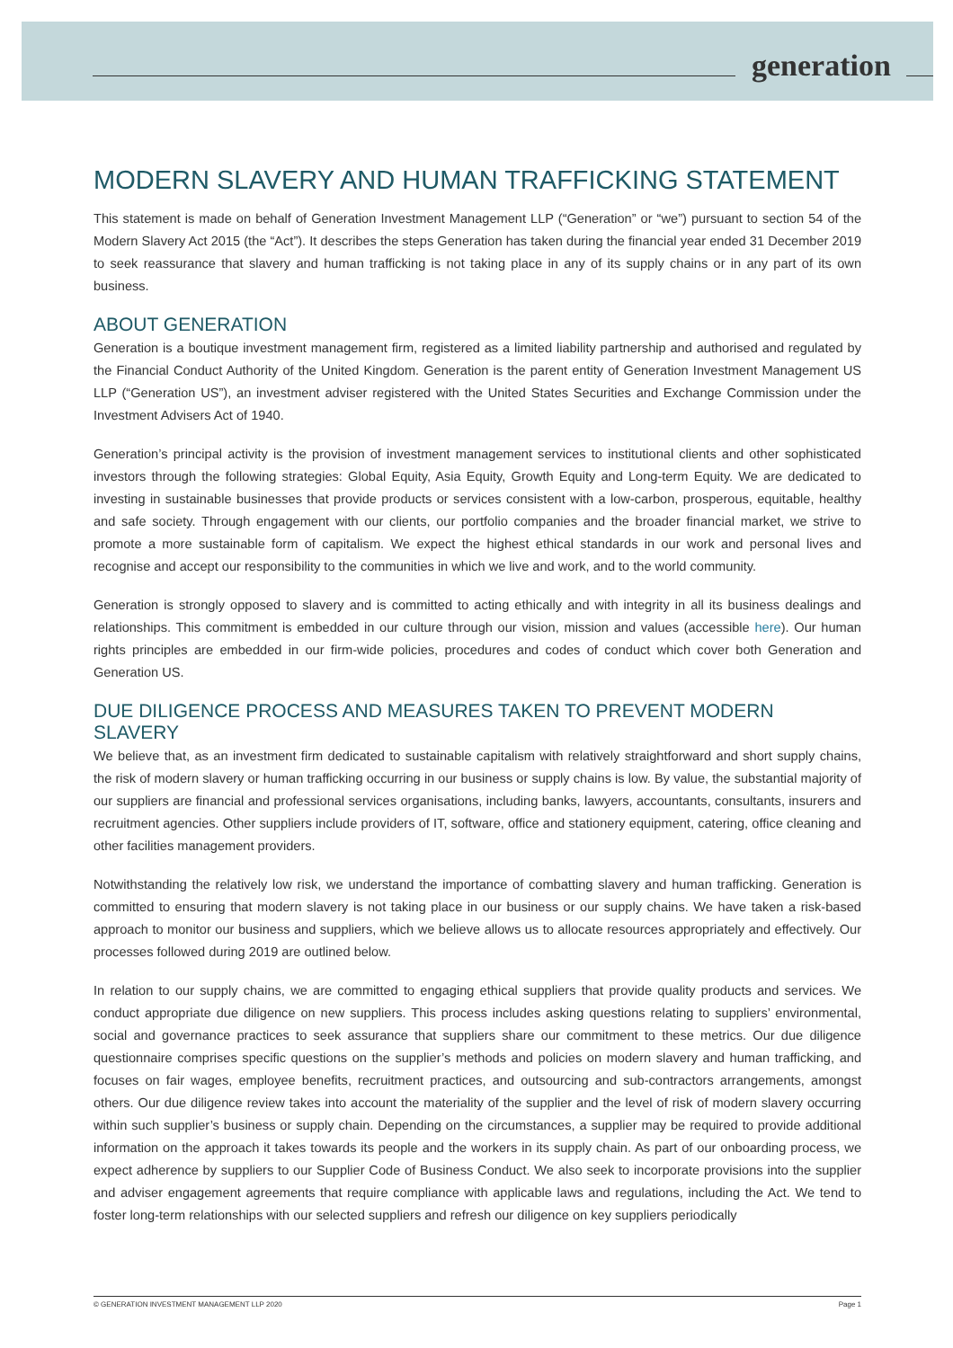generation
MODERN SLAVERY AND HUMAN TRAFFICKING STATEMENT
This statement is made on behalf of Generation Investment Management LLP (“Generation” or “we”) pursuant to section 54 of the Modern Slavery Act 2015 (the “Act”). It describes the steps Generation has taken during the financial year ended 31 December 2019 to seek reassurance that slavery and human trafficking is not taking place in any of its supply chains or in any part of its own business.
ABOUT GENERATION
Generation is a boutique investment management firm, registered as a limited liability partnership and authorised and regulated by the Financial Conduct Authority of the United Kingdom. Generation is the parent entity of Generation Investment Management US LLP (“Generation US”), an investment adviser registered with the United States Securities and Exchange Commission under the Investment Advisers Act of 1940.
Generation’s principal activity is the provision of investment management services to institutional clients and other sophisticated investors through the following strategies: Global Equity, Asia Equity, Growth Equity and Long-term Equity. We are dedicated to investing in sustainable businesses that provide products or services consistent with a low-carbon, prosperous, equitable, healthy and safe society. Through engagement with our clients, our portfolio companies and the broader financial market, we strive to promote a more sustainable form of capitalism. We expect the highest ethical standards in our work and personal lives and recognise and accept our responsibility to the communities in which we live and work, and to the world community.
Generation is strongly opposed to slavery and is committed to acting ethically and with integrity in all its business dealings and relationships. This commitment is embedded in our culture through our vision, mission and values (accessible here). Our human rights principles are embedded in our firm-wide policies, procedures and codes of conduct which cover both Generation and Generation US.
DUE DILIGENCE PROCESS AND MEASURES TAKEN TO PREVENT MODERN SLAVERY
We believe that, as an investment firm dedicated to sustainable capitalism with relatively straightforward and short supply chains, the risk of modern slavery or human trafficking occurring in our business or supply chains is low. By value, the substantial majority of our suppliers are financial and professional services organisations, including banks, lawyers, accountants, consultants, insurers and recruitment agencies. Other suppliers include providers of IT, software, office and stationery equipment, catering, office cleaning and other facilities management providers.
Notwithstanding the relatively low risk, we understand the importance of combatting slavery and human trafficking. Generation is committed to ensuring that modern slavery is not taking place in our business or our supply chains. We have taken a risk-based approach to monitor our business and suppliers, which we believe allows us to allocate resources appropriately and effectively. Our processes followed during 2019 are outlined below.
In relation to our supply chains, we are committed to engaging ethical suppliers that provide quality products and services. We conduct appropriate due diligence on new suppliers. This process includes asking questions relating to suppliers’ environmental, social and governance practices to seek assurance that suppliers share our commitment to these metrics. Our due diligence questionnaire comprises specific questions on the supplier’s methods and policies on modern slavery and human trafficking, and focuses on fair wages, employee benefits, recruitment practices, and outsourcing and sub-contractors arrangements, amongst others. Our due diligence review takes into account the materiality of the supplier and the level of risk of modern slavery occurring within such supplier’s business or supply chain. Depending on the circumstances, a supplier may be required to provide additional information on the approach it takes towards its people and the workers in its supply chain. As part of our onboarding process, we expect adherence by suppliers to our Supplier Code of Business Conduct. We also seek to incorporate provisions into the supplier and adviser engagement agreements that require compliance with applicable laws and regulations, including the Act. We tend to foster long-term relationships with our selected suppliers and refresh our diligence on key suppliers periodically
© GENERATION INVESTMENT MANAGEMENT LLP 2020 Page 1